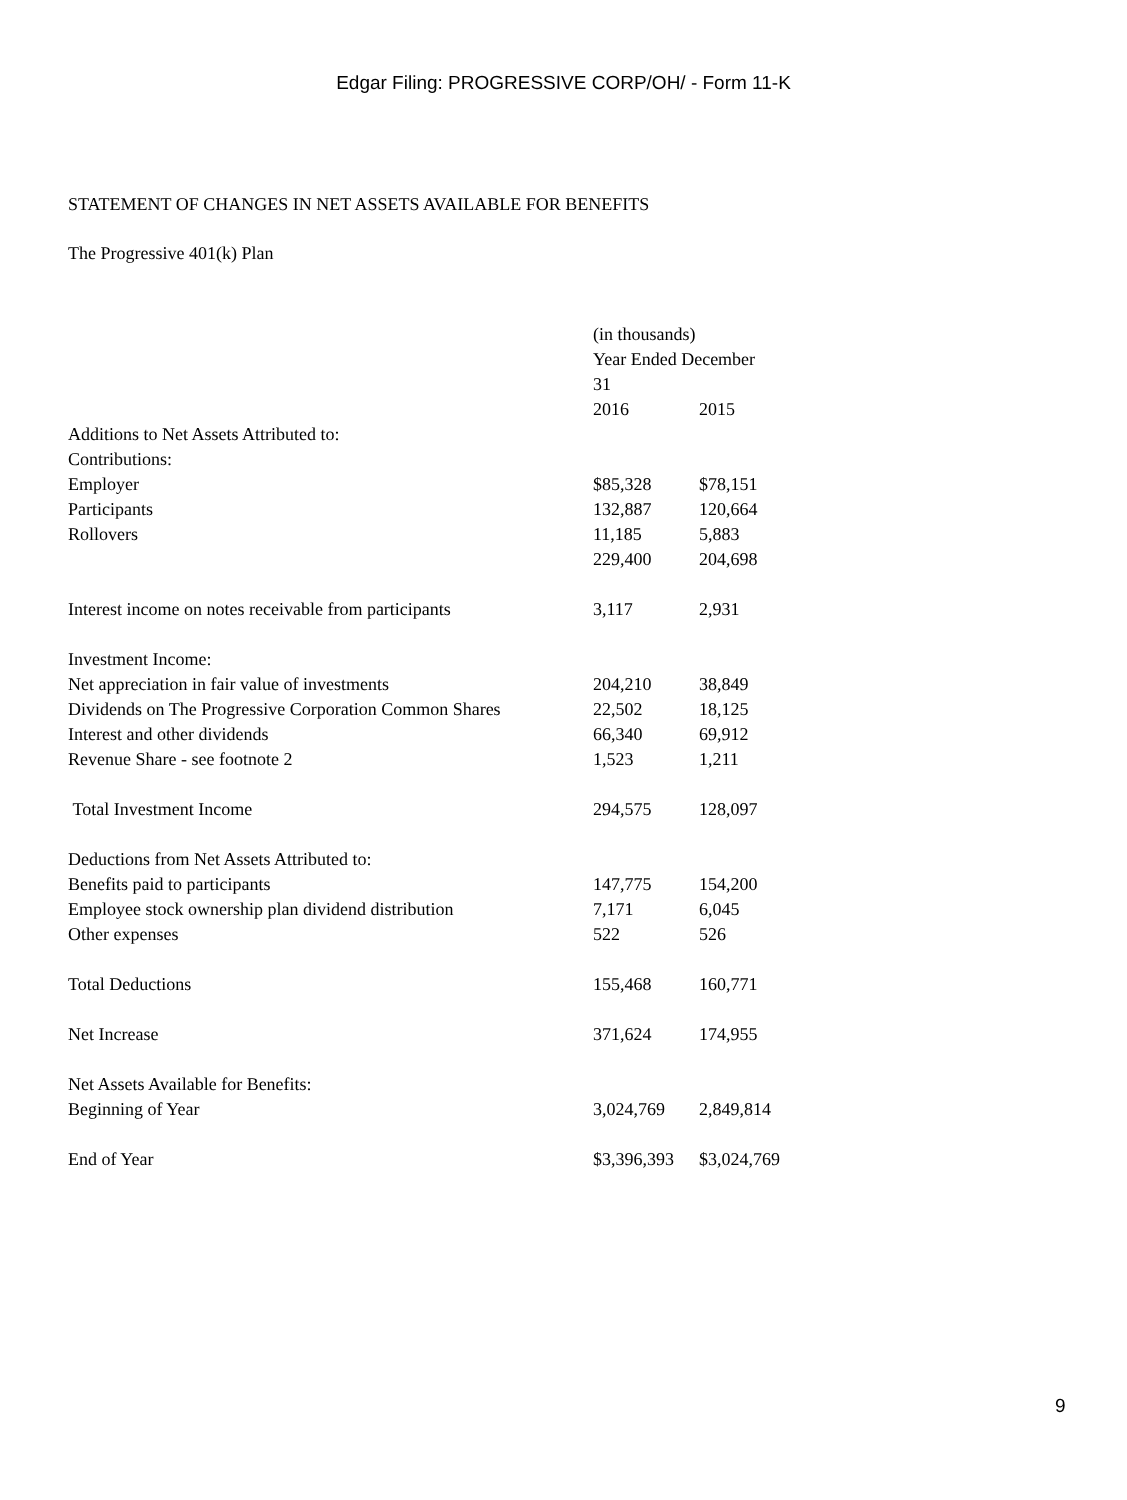Edgar Filing: PROGRESSIVE CORP/OH/ - Form 11-K
STATEMENT OF CHANGES IN NET ASSETS AVAILABLE FOR BENEFITS
The Progressive 401(k) Plan
| | (in thousands) Year Ended December 31 | |
| | 2016 | 2015 |
| Additions to Net Assets Attributed to: | | |
| Contributions: | | |
| Employer | $85,328 | $78,151 |
| Participants | 132,887 | 120,664 |
| Rollovers | 11,185 | 5,883 |
| | 229,400 | 204,698 |
| Interest income on notes receivable from participants | 3,117 | 2,931 |
| Investment Income: | | |
| Net appreciation in fair value of investments | 204,210 | 38,849 |
| Dividends on The Progressive Corporation Common Shares | 22,502 | 18,125 |
| Interest and other dividends | 66,340 | 69,912 |
| Revenue Share - see footnote 2 | 1,523 | 1,211 |
| Total Investment Income | 294,575 | 128,097 |
| Deductions from Net Assets Attributed to: | | |
| Benefits paid to participants | 147,775 | 154,200 |
| Employee stock ownership plan dividend distribution | 7,171 | 6,045 |
| Other expenses | 522 | 526 |
| Total Deductions | 155,468 | 160,771 |
| Net Increase | 371,624 | 174,955 |
| Net Assets Available for Benefits: | | |
| Beginning of Year | 3,024,769 | 2,849,814 |
| End of Year | $3,396,393 | $3,024,769 |
9